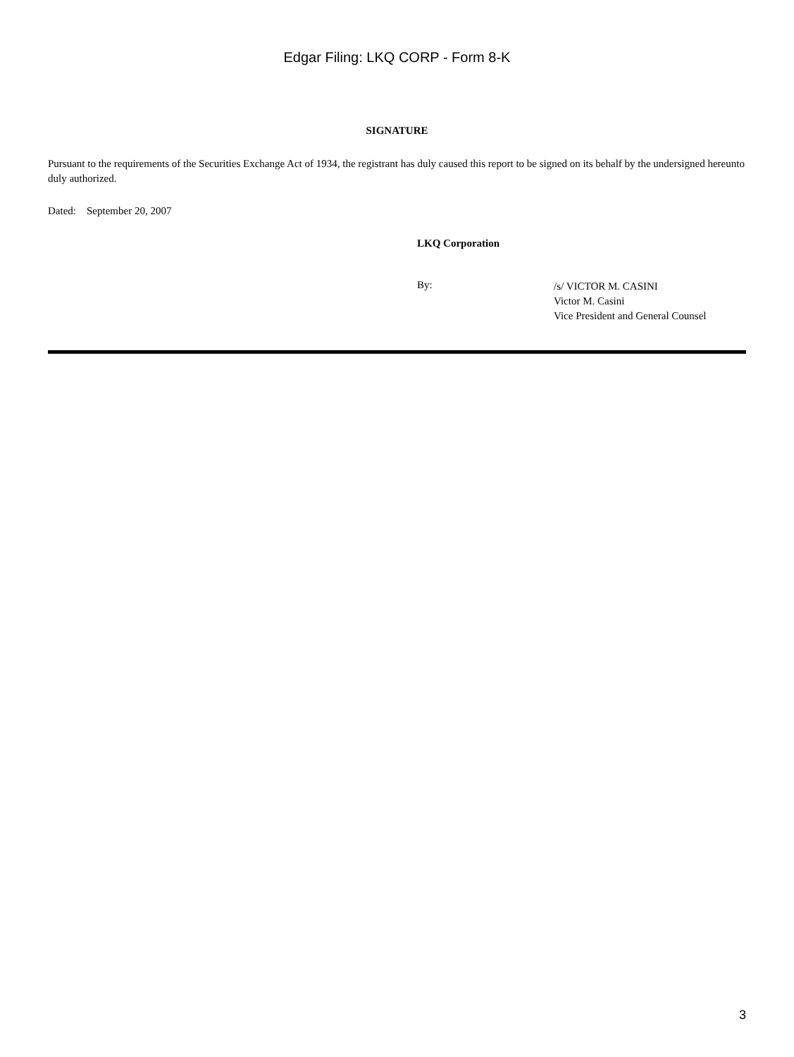Edgar Filing: LKQ CORP - Form 8-K
SIGNATURE
Pursuant to the requirements of the Securities Exchange Act of 1934, the registrant has duly caused this report to be signed on its behalf by the undersigned hereunto duly authorized.
Dated: September 20, 2007
LKQ Corporation
By:
/s/ VICTOR M. CASINI
Victor M. Casini
Vice President and General Counsel
3